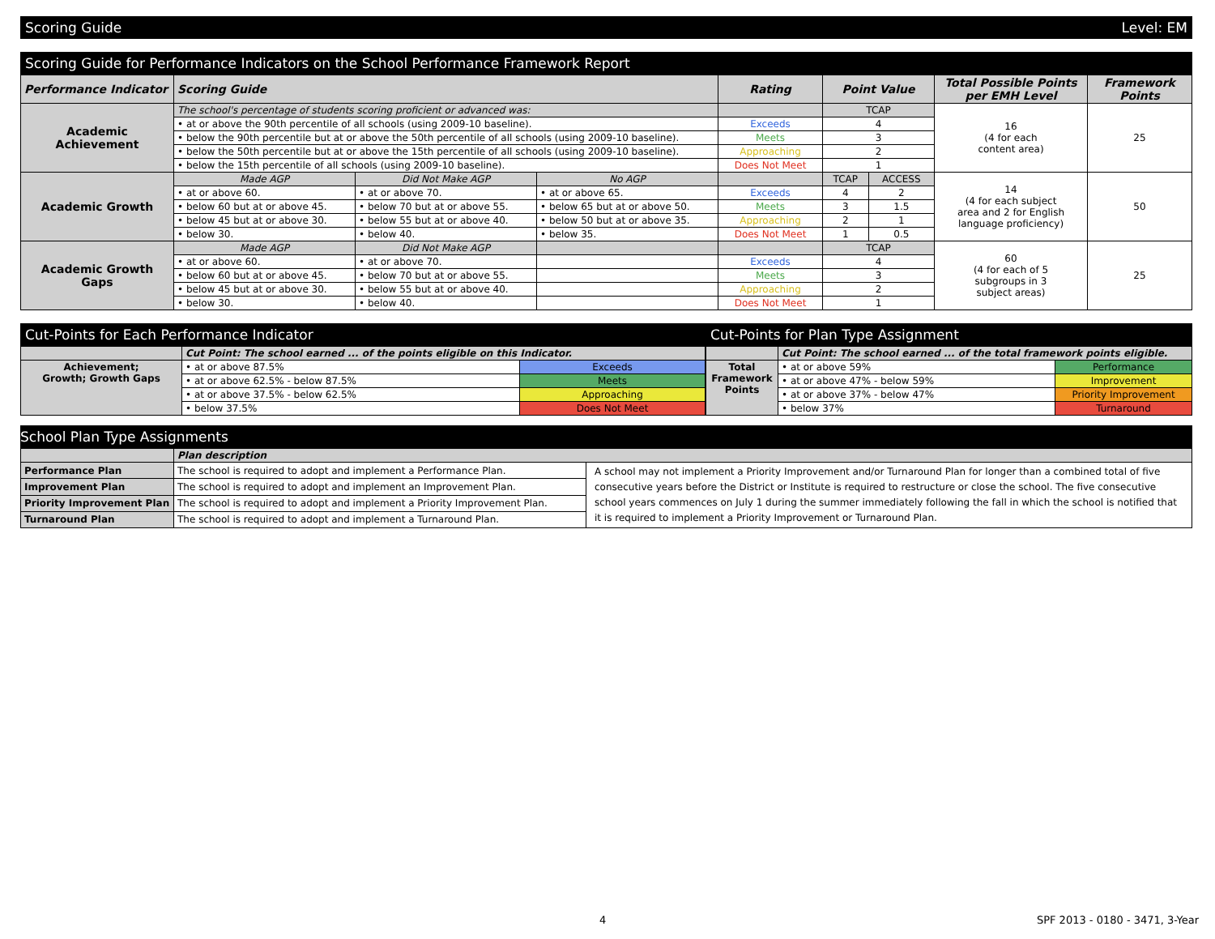Scoring Guide Level: EM
Scoring Guide for Performance Indicators on the School Performance Framework Report
| Performance Indicator | Scoring Guide | | | Rating | Point Value | | Total Possible Points per EMH Level | Framework Points |
| --- | --- | --- | --- | --- | --- | --- | --- | --- |
| Academic Achievement | The school's percentage of students scoring proficient or advanced was: | | | | TCAP | | 16 (4 for each content area) | 25 |
| | • at or above the 90th percentile of all schools (using 2009-10 baseline). | | | Exceeds | 4 | | | |
| | • below the 90th percentile but at or above the 50th percentile of all schools (using 2009-10 baseline). | | | Meets | 3 | | | |
| | • below the 50th percentile but at or above the 15th percentile of all schools (using 2009-10 baseline). | | | Approaching | 2 | | | |
| | • below the 15th percentile of all schools (using 2009-10 baseline). | | | Does Not Meet | 1 | | | |
| Academic Growth | Made AGP | Did Not Make AGP | No AGP | | TCAP | ACCESS | 14 (4 for each subject area and 2 for English language proficiency) | 50 |
| | • at or above 60. | • at or above 70. | • at or above 65. | Exceeds | 4 | 2 | | |
| | • below 60 but at or above 45. | • below 70 but at or above 55. | • below 65 but at or above 50. | Meets | 3 | 1.5 | | |
| | • below 45 but at or above 30. | • below 55 but at or above 40. | • below 50 but at or above 35. | Approaching | 2 | 1 | | |
| | • below 30. | • below 40. | • below 35. | Does Not Meet | 1 | 0.5 | | |
| Academic Growth Gaps | Made AGP | Did Not Make AGP | | | TCAP | | 60 (4 for each of 5 subgroups in 3 subject areas) | 25 |
| | • at or above 60. | • at or above 70. | | Exceeds | 4 | | | |
| | • below 60 but at or above 45. | • below 70 but at or above 55. | | Meets | 3 | | | |
| | • below 45 but at or above 30. | • below 55 but at or above 40. | | Approaching | 2 | | | |
| | • below 30. | • below 40. | | Does Not Meet | 1 | | | |
Cut-Points for Each Performance Indicator
| | Cut Point: The school earned ... of the points eligible on this Indicator. | |
| Achievement; Growth; Growth Gaps | • at or above 87.5% | Exceeds |
| | • at or above 62.5% - below 87.5% | Meets |
| | • at or above 37.5% - below 62.5% | Approaching |
| | • below 37.5% | Does Not Meet |
Cut-Points for Plan Type Assignment
| | Cut Point: The school earned ... of the total framework points eligible. | |
| Total Framework Points | • at or above 59% | Performance |
| | • at or above 47% - below 59% | Improvement |
| | • at or above 37% - below 47% | Priority Improvement |
| | • below 37% | Turnaround |
School Plan Type Assignments
| | Plan description | |
| Performance Plan | The school is required to adopt and implement a Performance Plan. | A school may not implement a Priority Improvement and/or Turnaround Plan for longer than a combined total of five consecutive years before the District or Institute is required to restructure or close the school. The five consecutive school years commences on July 1 during the summer immediately following the fall in which the school is notified that it is required to implement a Priority Improvement or Turnaround Plan. |
| Improvement Plan | The school is required to adopt and implement an Improvement Plan. | |
| Priority Improvement Plan | The school is required to adopt and implement a Priority Improvement Plan. | |
| Turnaround Plan | The school is required to adopt and implement a Turnaround Plan. | |
4 SPF 2013 - 0180 - 3471, 3-Year